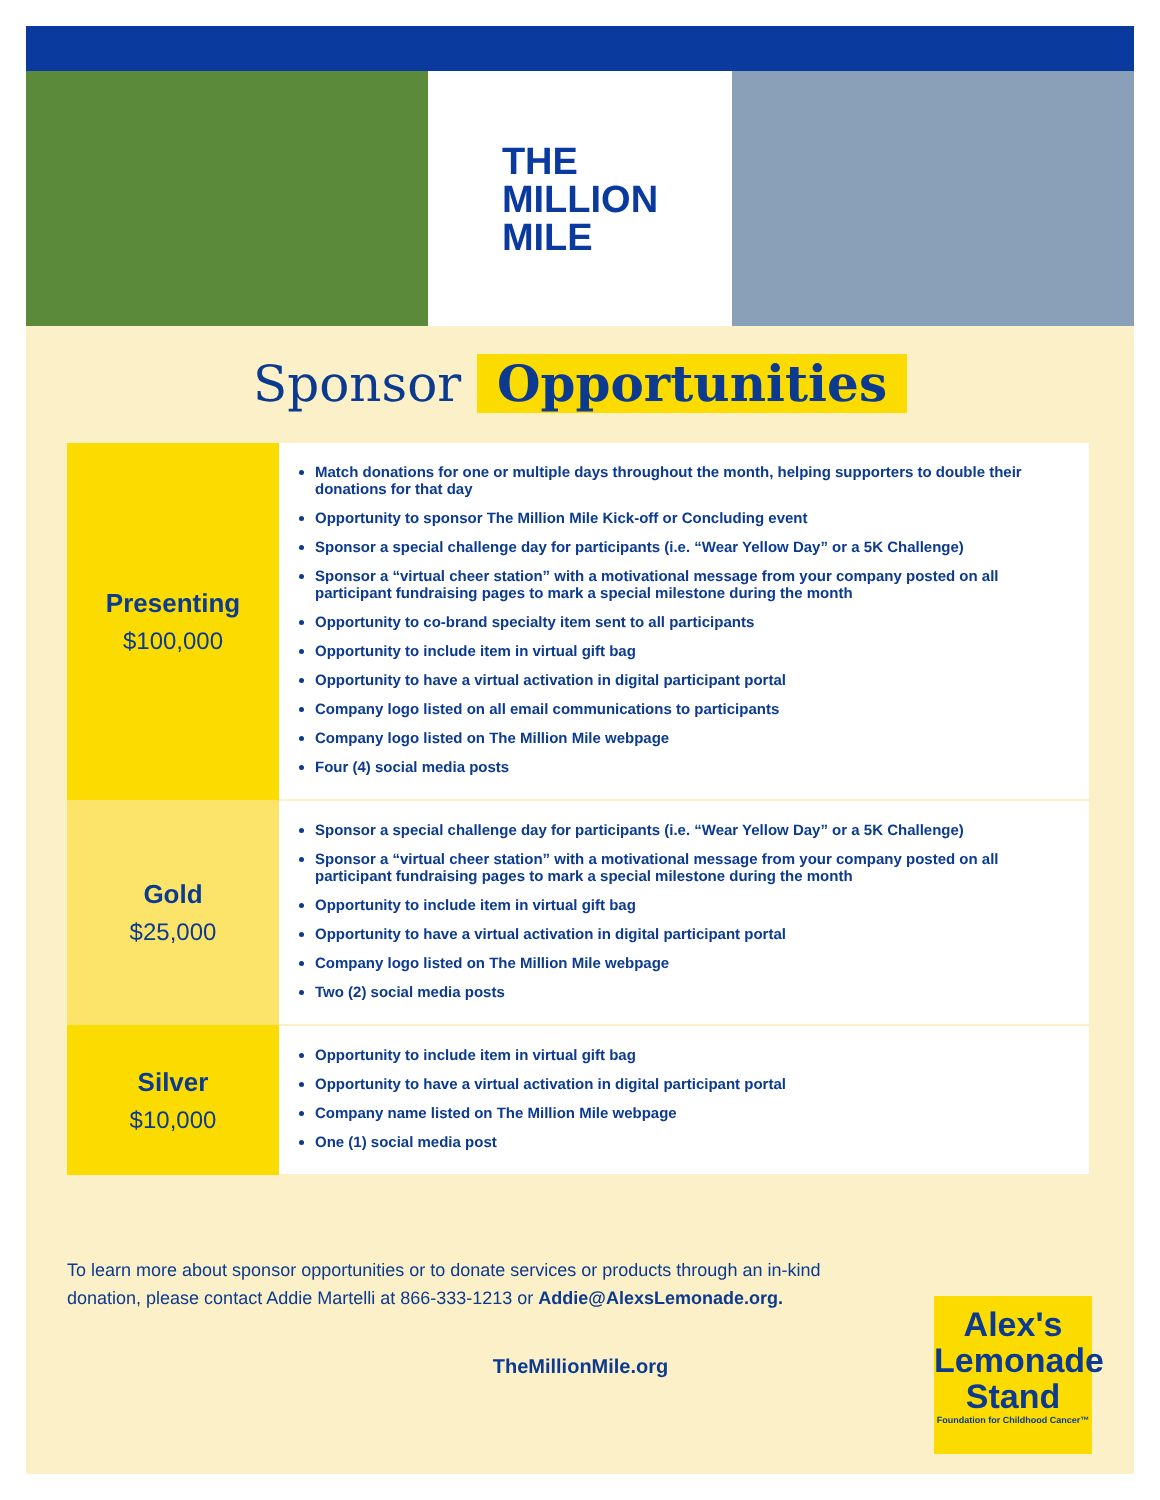THE
MILLION
MILE
Sponsor Opportunities
| Presenting $100,000 | Match donations for one or multiple days throughout the month, helping supporters to double their donations for that day Opportunity to sponsor The Million Mile Kick-off or Concluding event Sponsor a special challenge day for participants (i.e. “Wear Yellow Day” or a 5K Challenge) Sponsor a “virtual cheer station” with a motivational message from your company posted on all participant fundraising pages to mark a special milestone during the month Opportunity to co-brand specialty item sent to all participants Opportunity to include item in virtual gift bag Opportunity to have a virtual activation in digital participant portal Company logo listed on all email communications to participants Company logo listed on The Million Mile webpage Four (4) social media posts |
| Gold $25,000 | Sponsor a special challenge day for participants (i.e. “Wear Yellow Day” or a 5K Challenge) Sponsor a “virtual cheer station” with a motivational message from your company posted on all participant fundraising pages to mark a special milestone during the month Opportunity to include item in virtual gift bag Opportunity to have a virtual activation in digital participant portal Company logo listed on The Million Mile webpage Two (2) social media posts |
| Silver $10,000 | Opportunity to include item in virtual gift bag Opportunity to have a virtual activation in digital participant portal Company name listed on The Million Mile webpage One (1) social media post |
To learn more about sponsor opportunities or to donate services or products through an in-kind donation, please contact Addie Martelli at 866-333-1213 or Addie@AlexsLemonade.org.
TheMillionMile.org
Alex's
Lemonade
Stand
Foundation for Childhood Cancer™